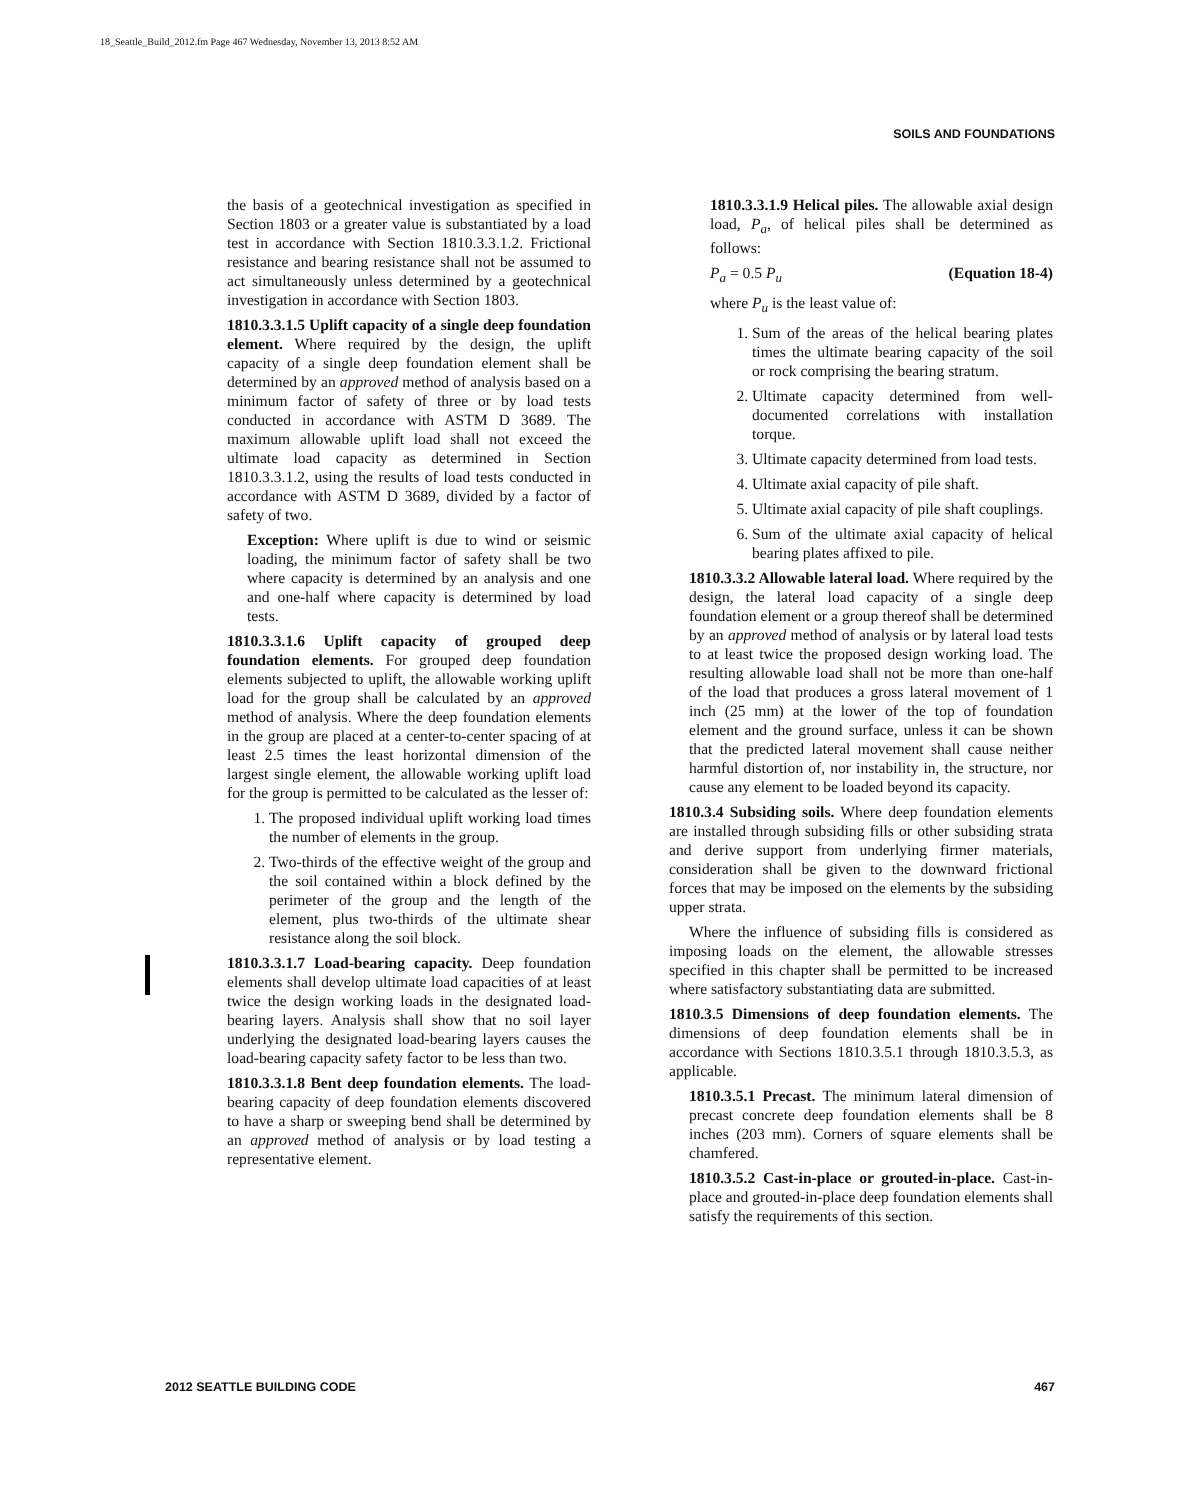18_Seattle_Build_2012.fm Page 467 Wednesday, November 13, 2013 8:52 AM
SOILS AND FOUNDATIONS
the basis of a geotechnical investigation as specified in Section 1803 or a greater value is substantiated by a load test in accordance with Section 1810.3.3.1.2. Frictional resistance and bearing resistance shall not be assumed to act simultaneously unless determined by a geotechnical investigation in accordance with Section 1803.
1810.3.3.1.5 Uplift capacity of a single deep foundation element. Where required by the design, the uplift capacity of a single deep foundation element shall be determined by an approved method of analysis based on a minimum factor of safety of three or by load tests conducted in accordance with ASTM D 3689. The maximum allowable uplift load shall not exceed the ultimate load capacity as determined in Section 1810.3.3.1.2, using the results of load tests conducted in accordance with ASTM D 3689, divided by a factor of safety of two.
Exception: Where uplift is due to wind or seismic loading, the minimum factor of safety shall be two where capacity is determined by an analysis and one and one-half where capacity is determined by load tests.
1810.3.3.1.6 Uplift capacity of grouped deep foundation elements. For grouped deep foundation elements subjected to uplift, the allowable working uplift load for the group shall be calculated by an approved method of analysis. Where the deep foundation elements in the group are placed at a center-to-center spacing of at least 2.5 times the least horizontal dimension of the largest single element, the allowable working uplift load for the group is permitted to be calculated as the lesser of:
1. The proposed individual uplift working load times the number of elements in the group.
2. Two-thirds of the effective weight of the group and the soil contained within a block defined by the perimeter of the group and the length of the element, plus two-thirds of the ultimate shear resistance along the soil block.
1810.3.3.1.7 Load-bearing capacity. Deep foundation elements shall develop ultimate load capacities of at least twice the design working loads in the designated load-bearing layers. Analysis shall show that no soil layer underlying the designated load-bearing layers causes the load-bearing capacity safety factor to be less than two.
1810.3.3.1.8 Bent deep foundation elements. The load-bearing capacity of deep foundation elements discovered to have a sharp or sweeping bend shall be determined by an approved method of analysis or by load testing a representative element.
1810.3.3.1.9 Helical piles. The allowable axial design load, P<sub>a</sub>, of helical piles shall be determined as follows:
P<sub>a</sub> = 0.5 P<sub>u</sub> (Equation 18-4)
where P<sub>u</sub> is the least value of:
1. Sum of the areas of the helical bearing plates times the ultimate bearing capacity of the soil or rock comprising the bearing stratum.
2. Ultimate capacity determined from well-documented correlations with installation torque.
3. Ultimate capacity determined from load tests.
4. Ultimate axial capacity of pile shaft.
5. Ultimate axial capacity of pile shaft couplings.
6. Sum of the ultimate axial capacity of helical bearing plates affixed to pile.
1810.3.3.2 Allowable lateral load. Where required by the design, the lateral load capacity of a single deep foundation element or a group thereof shall be determined by an approved method of analysis or by lateral load tests to at least twice the proposed design working load. The resulting allowable load shall not be more than one-half of the load that produces a gross lateral movement of 1 inch (25 mm) at the lower of the top of foundation element and the ground surface, unless it can be shown that the predicted lateral movement shall cause neither harmful distortion of, nor instability in, the structure, nor cause any element to be loaded beyond its capacity.
1810.3.4 Subsiding soils. Where deep foundation elements are installed through subsiding fills or other subsiding strata and derive support from underlying firmer materials, consideration shall be given to the downward frictional forces that may be imposed on the elements by the subsiding upper strata.
Where the influence of subsiding fills is considered as imposing loads on the element, the allowable stresses specified in this chapter shall be permitted to be increased where satisfactory substantiating data are submitted.
1810.3.5 Dimensions of deep foundation elements. The dimensions of deep foundation elements shall be in accordance with Sections 1810.3.5.1 through 1810.3.5.3, as applicable.
1810.3.5.1 Precast. The minimum lateral dimension of precast concrete deep foundation elements shall be 8 inches (203 mm). Corners of square elements shall be chamfered.
1810.3.5.2 Cast-in-place or grouted-in-place. Cast-in-place and grouted-in-place deep foundation elements shall satisfy the requirements of this section.
2012 SEATTLE BUILDING CODE 467